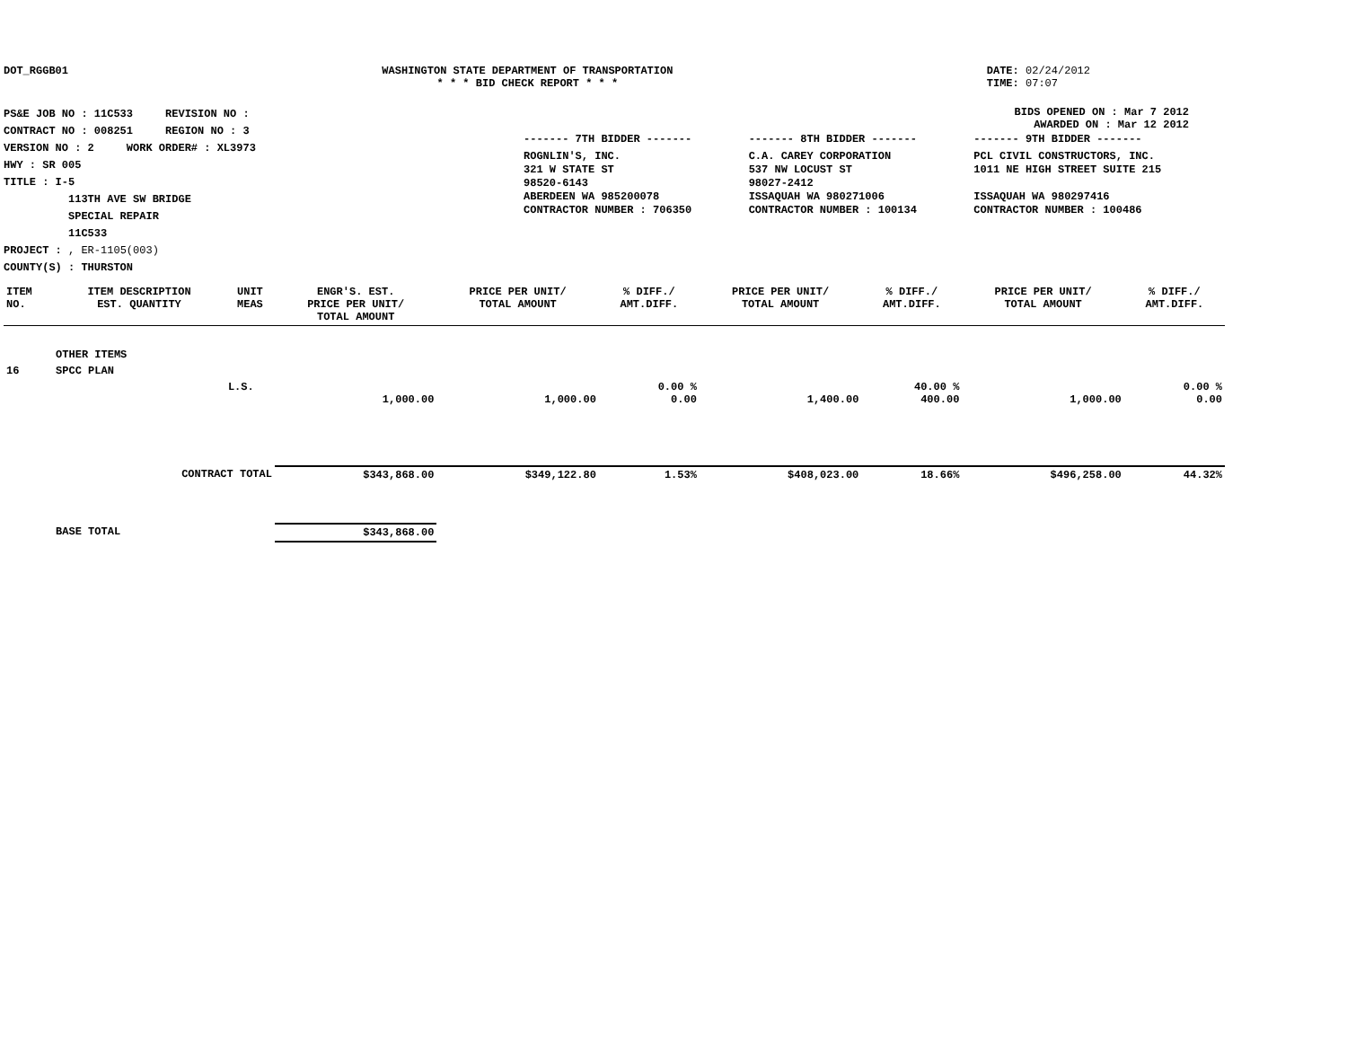DOT_RGGB01 WASHINGTON STATE DEPARTMENT OF TRANSPORTATION
* * * BID CHECK REPORT * * *
DATE: 02/24/2012
TIME: 07:07
PS&E JOB NO : 11C533 REVISION NO :
CONTRACT NO : 008251 REGION NO : 3
VERSION NO : 2 WORK ORDER# : XL3973
HWY : SR 005
TITLE : I-5
113TH AVE SW BRIDGE
SPECIAL REPAIR
11C533
PROJECT : , ER-1105(003)
COUNTY(S) : THURSTON
BIDS OPENED ON : Mar 7 2012
AWARDED ON : Mar 12 2012
| ------- 7TH BIDDER ------- | ------- 8TH BIDDER ------- | ------- 9TH BIDDER ------- |
| ROGNLIN'S, INC. 321 W STATE ST 98520-6143 ABERDEEN WA 985200078 CONTRACTOR NUMBER : 706350 | C.A. CAREY CORPORATION 537 NW LOCUST ST 98027-2412 ISSAQUAH WA 980271006 CONTRACTOR NUMBER : 100134 | PCL CIVIL CONSTRUCTORS, INC. 1011 NE HIGH STREET SUITE 215 ISSAQUAH WA 980297416 CONTRACTOR NUMBER : 100486 |
| ITEM NO. | ITEM DESCRIPTION EST. QUANTITY | UNIT MEAS | ENGR'S. EST. PRICE PER UNIT/ TOTAL AMOUNT | PRICE PER UNIT/ TOTAL AMOUNT | % DIFF./ AMT.DIFF. | PRICE PER UNIT/ TOTAL AMOUNT | % DIFF./ AMT.DIFF. | PRICE PER UNIT/ TOTAL AMOUNT | % DIFF./ AMT.DIFF. |
| --- | --- | --- | --- | --- | --- | --- | --- | --- | --- |
| | OTHER ITEMS | | | | | | | | |
| 16 | SPCC PLAN | | | | | | | | |
| | | L.S. | 1,000.00 | 1,000.00 | 0.00 % 0.00 | 1,400.00 | 40.00 % 400.00 | 1,000.00 | 0.00 % 0.00 |
| | CONTRACT TOTAL | | $343,868.00 | $349,122.80 | 1.53% | $408,023.00 | 18.66% | $496,258.00 | 44.32% |
| | BASE TOTAL | | $343,868.00 | | | | | | |